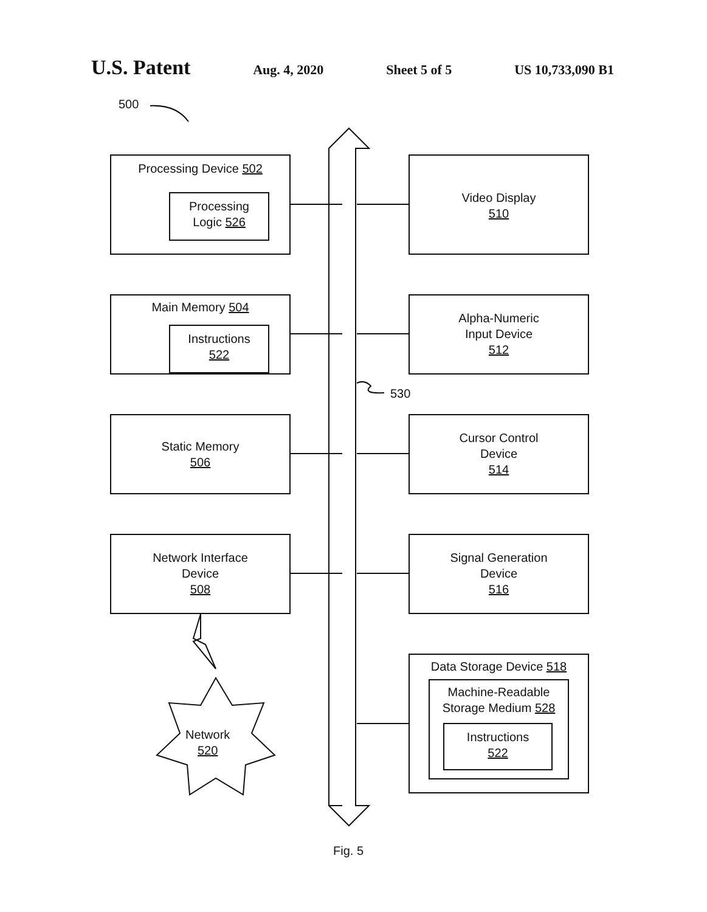U.S. Patent Aug. 4, 2020 Sheet 5 of 5 US 10,733,090 B1
500
Processing Device 502
Processing
Logic 526
Video Display
510
Main Memory 504
Instructions
522
Alpha-Numeric
Input Device
512
530
Static Memory
506
Cursor Control
Device
514
Network Interface
Device
508
Signal Generation
Device
516
Network
520
Data Storage Device 518
Machine-Readable
Storage Medium 528
Instructions
522
Fig. 5